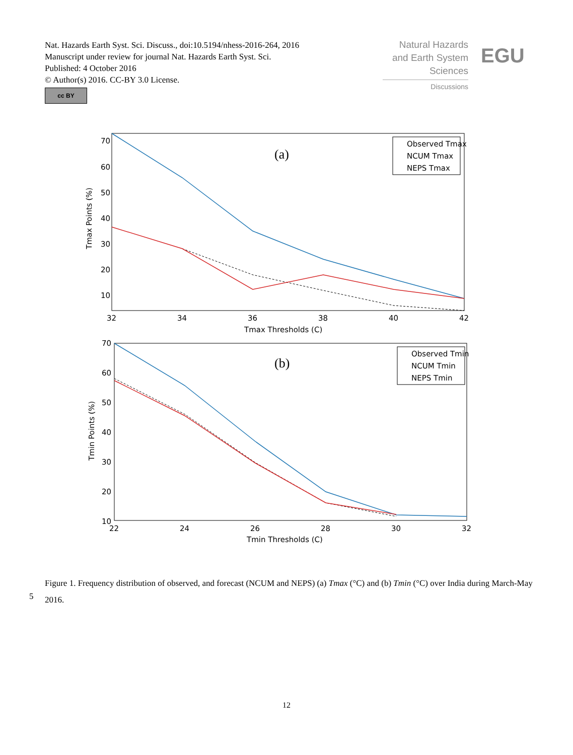Nat. Hazards Earth Syst. Sci. Discuss., doi:10.5194/nhess-2016-264, 2016
Manuscript under review for journal Nat. Hazards Earth Syst. Sci.
Published: 4 October 2016
© Author(s) 2016. CC-BY 3.0 License.
Natural Hazards
and Earth System
Sciences
Discussions
EGU
cc BY
(a)
70
60
50
40
30
20
10
32
34
36
38
40
42
Tmax Thresholds (C)
Tmax Points (%)
Observed Tmax
NCUM Tmax
NEPS Tmax
(b)
70
60
50
40
30
20
10
22
24
26
28
30
32
Tmin Thresholds (C)
Tmin Points (%)
Observed Tmin
NCUM Tmin
NEPS Tmin
Figure 1. Frequency distribution of observed, and forecast (NCUM and NEPS) (a) Tmax (°C) and (b) Tmin (°C) over India during March-May 2016.
5
12